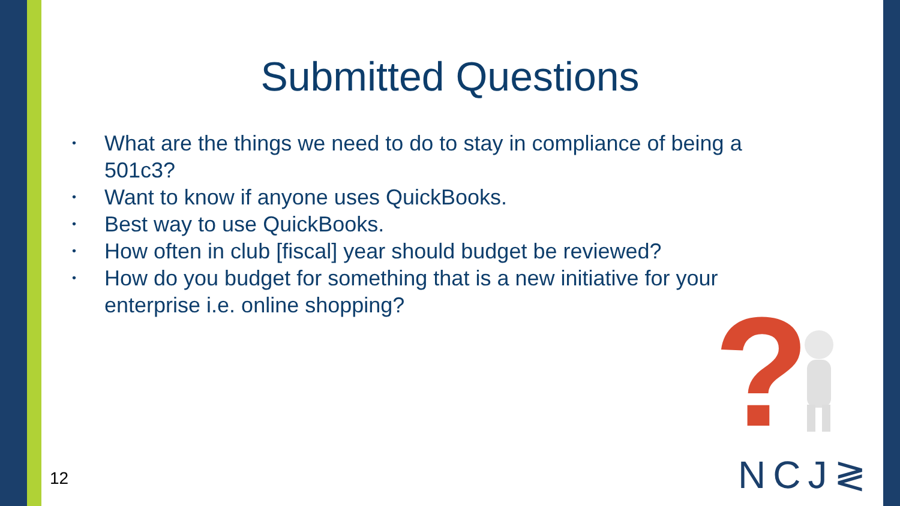Submitted Questions
• What are the things we need to do to stay in compliance of being a 501c3?
• Want to know if anyone uses QuickBooks.
• Best way to use QuickBooks.
• How often in club [fiscal] year should budget be reviewed?
• How do you budget for something that is a new initiative for your enterprise i.e. online shopping?
?
12 NCJ≷